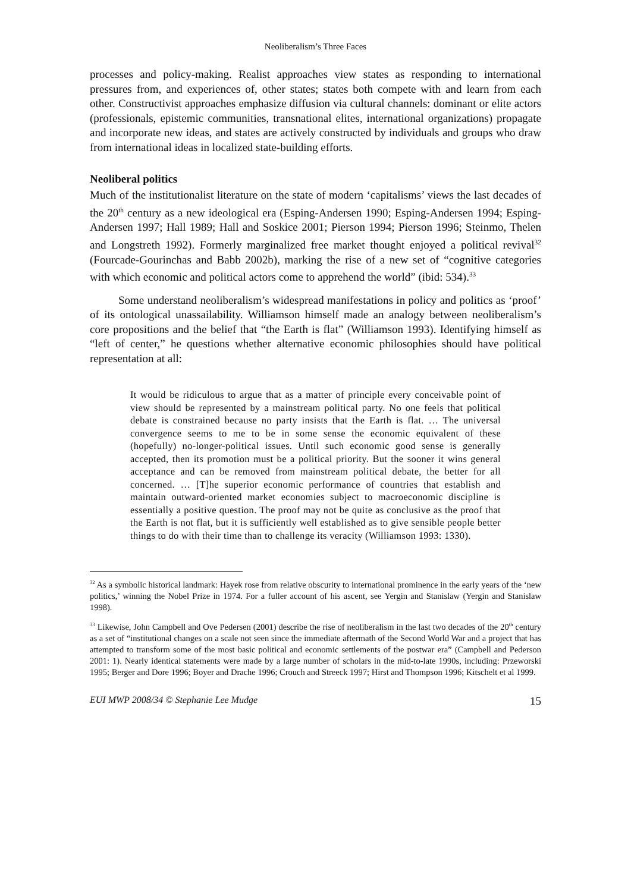Neoliberalism’s Three Faces
processes and policy-making. Realist approaches view states as responding to international pressures from, and experiences of, other states; states both compete with and learn from each other. Constructivist approaches emphasize diffusion via cultural channels: dominant or elite actors (professionals, epistemic communities, transnational elites, international organizations) propagate and incorporate new ideas, and states are actively constructed by individuals and groups who draw from international ideas in localized state-building efforts.
Neoliberal politics
Much of the institutionalist literature on the state of modern ‘capitalisms’ views the last decades of the 20<sup>th</sup> century as a new ideological era (Esping-Andersen 1990; Esping-Andersen 1994; Esping-Andersen 1997; Hall 1989; Hall and Soskice 2001; Pierson 1994; Pierson 1996; Steinmo, Thelen and Longstreth 1992). Formerly marginalized free market thought enjoyed a political revival<sup>32</sup> (Fourcade-Gourinchas and Babb 2002b), marking the rise of a new set of “cognitive categories with which economic and political actors come to apprehend the world” (ibid: 534).<sup>33</sup>
Some understand neoliberalism’s widespread manifestations in policy and politics as ‘proof’ of its ontological unassailability. Williamson himself made an analogy between neoliberalism’s core propositions and the belief that “the Earth is flat” (Williamson 1993). Identifying himself as “left of center,” he questions whether alternative economic philosophies should have political representation at all:
It would be ridiculous to argue that as a matter of principle every conceivable point of view should be represented by a mainstream political party. No one feels that political debate is constrained because no party insists that the Earth is flat. … The universal convergence seems to me to be in some sense the economic equivalent of these (hopefully) no-longer-political issues. Until such economic good sense is generally accepted, then its promotion must be a political priority. But the sooner it wins general acceptance and can be removed from mainstream political debate, the better for all concerned. … [T]he superior economic performance of countries that establish and maintain outward-oriented market economies subject to macroeconomic discipline is essentially a positive question. The proof may not be quite as conclusive as the proof that the Earth is not flat, but it is sufficiently well established as to give sensible people better things to do with their time than to challenge its veracity (Williamson 1993: 1330).
<sup>32</sup> As a symbolic historical landmark: Hayek rose from relative obscurity to international prominence in the early years of the ‘new politics,’ winning the Nobel Prize in 1974. For a fuller account of his ascent, see Yergin and Stanislaw (Yergin and Stanislaw 1998).
<sup>33</sup> Likewise, John Campbell and Ove Pedersen (2001) describe the rise of neoliberalism in the last two decades of the 20<sup>th</sup> century as a set of “institutional changes on a scale not seen since the immediate aftermath of the Second World War and a project that has attempted to transform some of the most basic political and economic settlements of the postwar era” (Campbell and Pederson 2001: 1). Nearly identical statements were made by a large number of scholars in the mid-to-late 1990s, including: Przeworski 1995; Berger and Dore 1996; Boyer and Drache 1996; Crouch and Streeck 1997; Hirst and Thompson 1996; Kitschelt et al 1999.
EUI MWP 2008/34 © Stephanie Lee Mudge 15